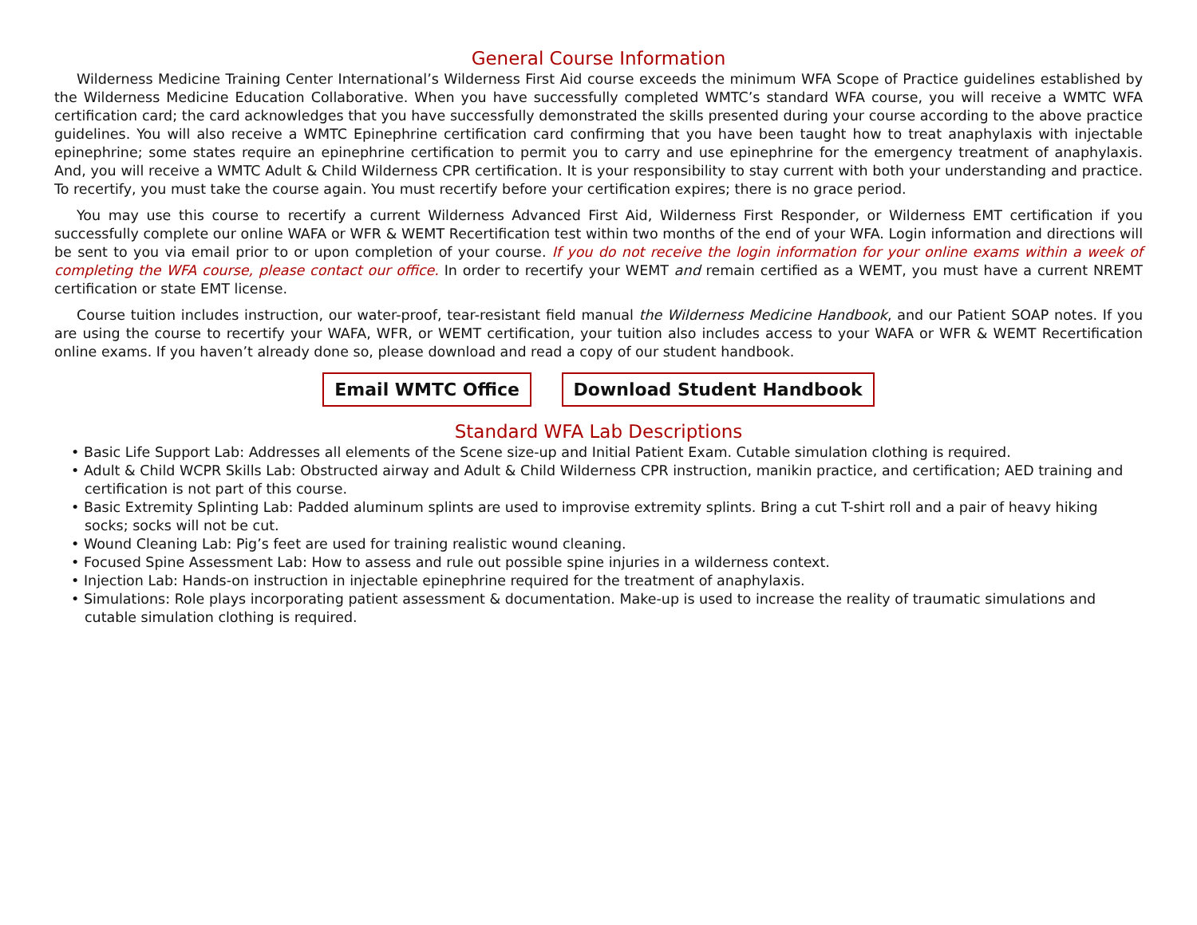General Course Information
Wilderness Medicine Training Center International’s Wilderness First Aid course exceeds the minimum WFA Scope of Practice guidelines established by the Wilderness Medicine Education Collaborative. When you have successfully completed WMTC’s standard WFA course, you will receive a WMTC WFA certification card; the card acknowledges that you have successfully demonstrated the skills presented during your course according to the above practice guidelines. You will also receive a WMTC Epinephrine certification card confirming that you have been taught how to treat anaphylaxis with injectable epinephrine; some states require an epinephrine certification to permit you to carry and use epinephrine for the emergency treatment of anaphylaxis. And, you will receive a WMTC Adult & Child Wilderness CPR certification. It is your responsibility to stay current with both your understanding and practice. To recertify, you must take the course again. You must recertify before your certification expires; there is no grace period.
You may use this course to recertify a current Wilderness Advanced First Aid, Wilderness First Responder, or Wilderness EMT certification if you successfully complete our online WAFA or WFR & WEMT Recertification test within two months of the end of your WFA. Login information and directions will be sent to you via email prior to or upon completion of your course. If you do not receive the login information for your online exams within a week of completing the WFA course, please contact our office. In order to recertify your WEMT and remain certified as a WEMT, you must have a current NREMT certification or state EMT license.
Course tuition includes instruction, our water-proof, tear-resistant field manual the Wilderness Medicine Handbook, and our Patient SOAP notes. If you are using the course to recertify your WAFA, WFR, or WEMT certification, your tuition also includes access to your WAFA or WFR & WEMT Recertification online exams. If you haven’t already done so, please download and read a copy of our student handbook.
Email WMTC Office Download Student Handbook
Standard WFA Lab Descriptions
• Basic Life Support Lab: Addresses all elements of the Scene size-up and Initial Patient Exam. Cutable simulation clothing is required.
• Adult & Child WCPR Skills Lab: Obstructed airway and Adult & Child Wilderness CPR instruction, manikin practice, and certification; AED training and certification is not part of this course.
• Basic Extremity Splinting Lab: Padded aluminum splints are used to improvise extremity splints. Bring a cut T-shirt roll and a pair of heavy hiking socks; socks will not be cut.
• Wound Cleaning Lab: Pig’s feet are used for training realistic wound cleaning.
• Focused Spine Assessment Lab: How to assess and rule out possible spine injuries in a wilderness context.
• Injection Lab: Hands-on instruction in injectable epinephrine required for the treatment of anaphylaxis.
• Simulations: Role plays incorporating patient assessment & documentation. Make-up is used to increase the reality of traumatic simulations and cutable simulation clothing is required.